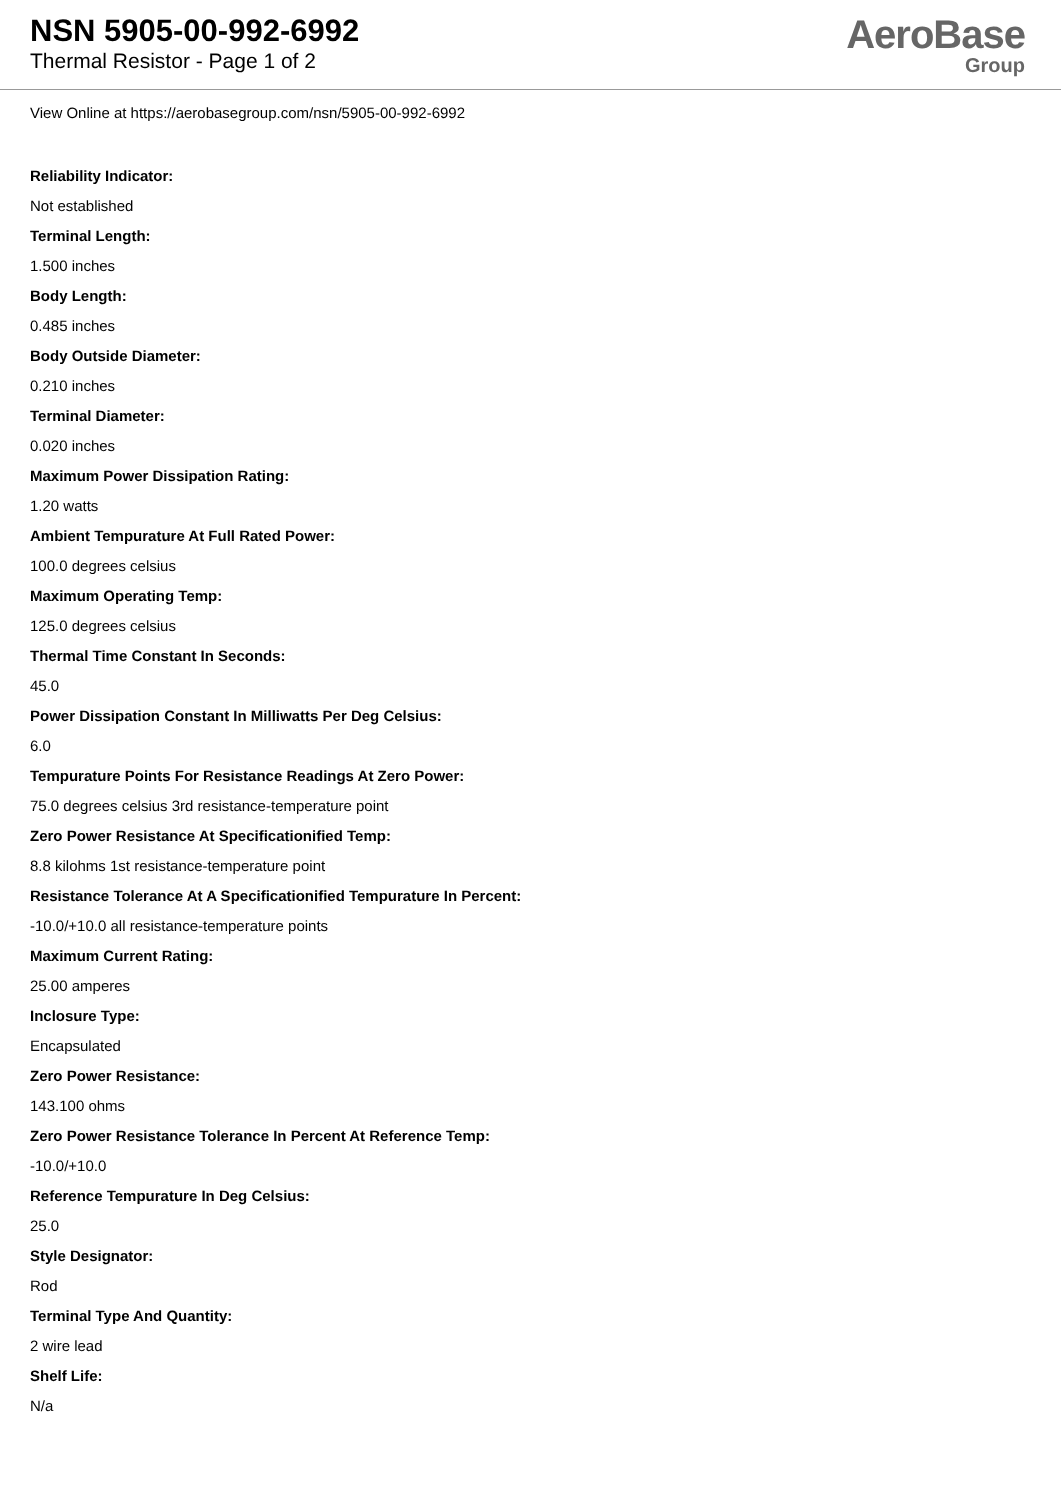NSN 5905-00-992-6992
Thermal Resistor - Page 1 of 2
AeroBase
Group
View Online at https://aerobasegroup.com/nsn/5905-00-992-6992
Reliability Indicator:
Not established
Terminal Length:
1.500 inches
Body Length:
0.485 inches
Body Outside Diameter:
0.210 inches
Terminal Diameter:
0.020 inches
Maximum Power Dissipation Rating:
1.20 watts
Ambient Tempurature At Full Rated Power:
100.0 degrees celsius
Maximum Operating Temp:
125.0 degrees celsius
Thermal Time Constant In Seconds:
45.0
Power Dissipation Constant In Milliwatts Per Deg Celsius:
6.0
Tempurature Points For Resistance Readings At Zero Power:
75.0 degrees celsius 3rd resistance-temperature point
Zero Power Resistance At Specificationified Temp:
8.8 kilohms 1st resistance-temperature point
Resistance Tolerance At A Specificationified Tempurature In Percent:
-10.0/+10.0 all resistance-temperature points
Maximum Current Rating:
25.00 amperes
Inclosure Type:
Encapsulated
Zero Power Resistance:
143.100 ohms
Zero Power Resistance Tolerance In Percent At Reference Temp:
-10.0/+10.0
Reference Tempurature In Deg Celsius:
25.0
Style Designator:
Rod
Terminal Type And Quantity:
2 wire lead
Shelf Life:
N/a